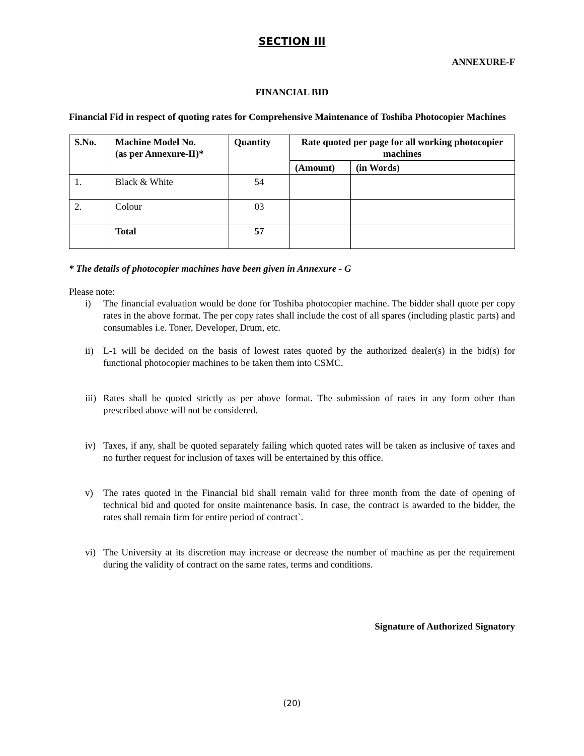SECTION III
ANNEXURE-F
FINANCIAL BID
Financial Fid in respect of quoting rates for Comprehensive Maintenance of Toshiba Photocopier Machines
| S.No. | Machine Model No. (as per Annexure-II)* | Quantity | Rate quoted per page for all working photocopier machines | |
| --- | --- | --- | --- | --- |
| | | | (Amount) | (in Words) |
| 1. | Black & White | 54 | | |
| 2. | Colour | 03 | | |
| | Total | 57 | | |
* The details of photocopier machines have been given in Annexure - G
Please note:
i) The financial evaluation would be done for Toshiba photocopier machine. The bidder shall quote per copy rates in the above format. The per copy rates shall include the cost of all spares (including plastic parts) and consumables i.e. Toner, Developer, Drum, etc.
ii) L-1 will be decided on the basis of lowest rates quoted by the authorized dealer(s) in the bid(s) for functional photocopier machines to be taken them into CSMC.
iii) Rates shall be quoted strictly as per above format. The submission of rates in any form other than prescribed above will not be considered.
iv) Taxes, if any, shall be quoted separately failing which quoted rates will be taken as inclusive of taxes and no further request for inclusion of taxes will be entertained by this office.
v) The rates quoted in the Financial bid shall remain valid for three month from the date of opening of technical bid and quoted for onsite maintenance basis. In case, the contract is awarded to the bidder, the rates shall remain firm for entire period of contract`.
vi) The University at its discretion may increase or decrease the number of machine as per the requirement during the validity of contract on the same rates, terms and conditions.
Signature of Authorized Signatory
(20)